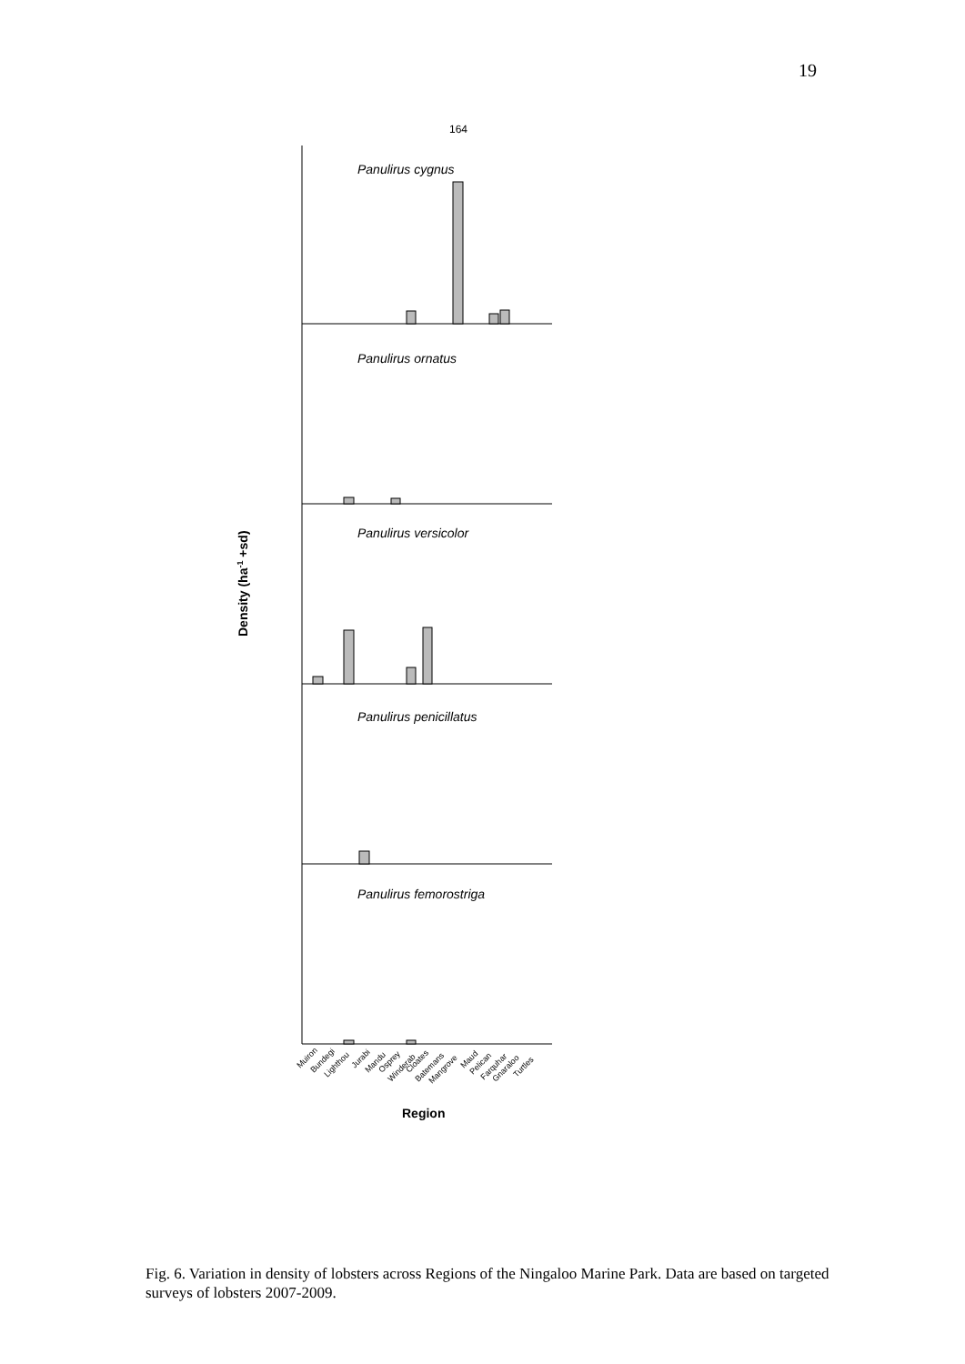19
164
Panulirus cygnus
Panulirus ornatus
Panulirus versicolor
Panulirus penicillatus
Panulirus femorostriga
Density (ha-1 +sd)
Muiron
Bundegi
Lighthou
Jurabi
Mandu
Osprey
Winderab
Cloates
Batemans
Mangrove
Maud
Pelican
Farquhar
Gnaraloo
Turtles
Region
Fig. 6. Variation in density of lobsters across Regions of the Ningaloo Marine Park. Data are based on targeted surveys of lobsters 2007-2009.